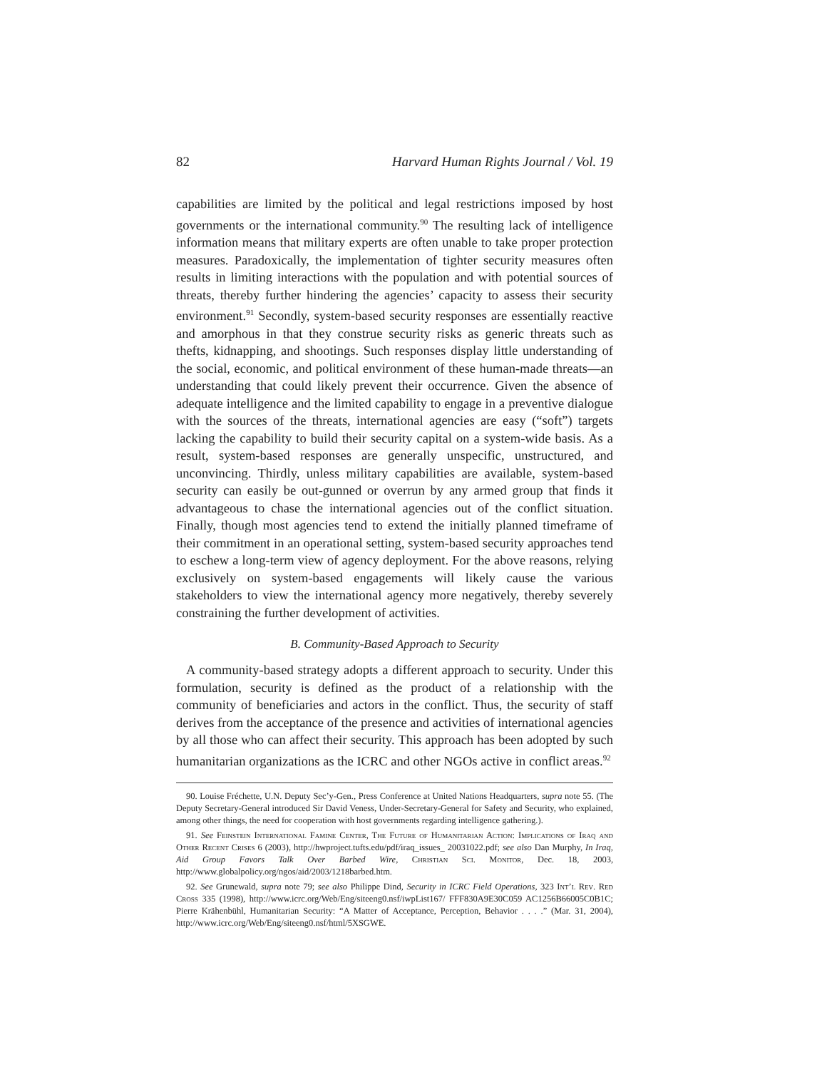82 Harvard Human Rights Journal / Vol. 19
capabilities are limited by the political and legal restrictions imposed by host governments or the international community.<sup>90</sup> The resulting lack of intelligence information means that military experts are often unable to take proper protection measures. Paradoxically, the implementation of tighter security measures often results in limiting interactions with the population and with potential sources of threats, thereby further hindering the agencies’ capacity to assess their security environment.<sup>91</sup> Secondly, system-based security responses are essentially reactive and amorphous in that they construe security risks as generic threats such as thefts, kidnapping, and shootings. Such responses display little understanding of the social, economic, and political environment of these human-made threats—an understanding that could likely prevent their occurrence. Given the absence of adequate intelligence and the limited capability to engage in a preventive dialogue with the sources of the threats, international agencies are easy (“soft”) targets lacking the capability to build their security capital on a system-wide basis. As a result, system-based responses are generally unspecific, unstructured, and unconvincing. Thirdly, unless military capabilities are available, system-based security can easily be out-gunned or overrun by any armed group that finds it advantageous to chase the international agencies out of the conflict situation. Finally, though most agencies tend to extend the initially planned timeframe of their commitment in an operational setting, system-based security approaches tend to eschew a long-term view of agency deployment. For the above reasons, relying exclusively on system-based engagements will likely cause the various stakeholders to view the international agency more negatively, thereby severely constraining the further development of activities.
B. Community-Based Approach to Security
A community-based strategy adopts a different approach to security. Under this formulation, security is defined as the product of a relationship with the community of beneficiaries and actors in the conflict. Thus, the security of staff derives from the acceptance of the presence and activities of international agencies by all those who can affect their security. This approach has been adopted by such humanitarian organizations as the ICRC and other NGOs active in conflict areas.<sup>92</sup>
90. Louise Fréchette, U.N. Deputy Sec’y-Gen., Press Conference at United Nations Headquarters, supra note 55. (The Deputy Secretary-General introduced Sir David Veness, Under-Secretary-General for Safety and Security, who explained, among other things, the need for cooperation with host governments regarding intelligence gathering.).
91. See Feinstein International Famine Center, The Future of Humanitarian Action: Implications of Iraq and Other Recent Crises 6 (2003), http://hwproject.tufts.edu/pdf/iraq_issues_ 20031022.pdf; see also Dan Murphy, In Iraq, Aid Group Favors Talk Over Barbed Wire, Christian Sci. Monitor, Dec. 18, 2003, http://www.globalpolicy.org/ngos/aid/2003/1218barbed.htm.
92. See Grunewald, supra note 79; see also Philippe Dind, Security in ICRC Field Operations, 323 Int’l Rev. Red Cross 335 (1998), http://www.icrc.org/Web/Eng/siteeng0.nsf/iwpList167/ FFF830A9E30C059 AC1256B66005C0B1C; Pierre Krähenbühl, Humanitarian Security: “A Matter of Acceptance, Perception, Behavior . . . .” (Mar. 31, 2004), http://www.icrc.org/Web/Eng/siteeng0.nsf/html/5XSGWE.